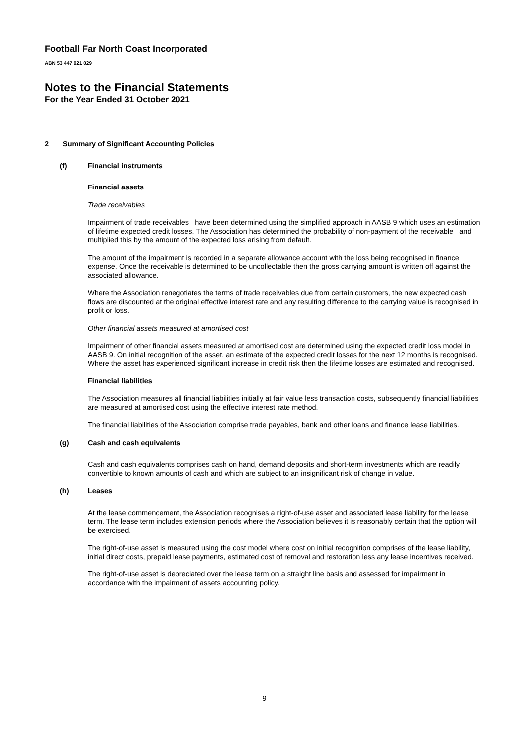Football Far North Coast Incorporated
ABN 53 447 921 029
Notes to the Financial Statements
For the Year Ended 31 October 2021
2 Summary of Significant Accounting Policies
(f) Financial instruments
Financial assets
Trade receivables
Impairment of trade receivables have been determined using the simplified approach in AASB 9 which uses an estimation of lifetime expected credit losses. The Association has determined the probability of non-payment of the receivable and multiplied this by the amount of the expected loss arising from default.
The amount of the impairment is recorded in a separate allowance account with the loss being recognised in finance expense. Once the receivable is determined to be uncollectable then the gross carrying amount is written off against the associated allowance.
Where the Association renegotiates the terms of trade receivables due from certain customers, the new expected cash flows are discounted at the original effective interest rate and any resulting difference to the carrying value is recognised in profit or loss.
Other financial assets measured at amortised cost
Impairment of other financial assets measured at amortised cost are determined using the expected credit loss model in AASB 9. On initial recognition of the asset, an estimate of the expected credit losses for the next 12 months is recognised. Where the asset has experienced significant increase in credit risk then the lifetime losses are estimated and recognised.
Financial liabilities
The Association measures all financial liabilities initially at fair value less transaction costs, subsequently financial liabilities are measured at amortised cost using the effective interest rate method.
The financial liabilities of the Association comprise trade payables, bank and other loans and finance lease liabilities.
(g) Cash and cash equivalents
Cash and cash equivalents comprises cash on hand, demand deposits and short-term investments which are readily convertible to known amounts of cash and which are subject to an insignificant risk of change in value.
(h) Leases
At the lease commencement, the Association recognises a right-of-use asset and associated lease liability for the lease term. The lease term includes extension periods where the Association believes it is reasonably certain that the option will be exercised.
The right-of-use asset is measured using the cost model where cost on initial recognition comprises of the lease liability, initial direct costs, prepaid lease payments, estimated cost of removal and restoration less any lease incentives received.
The right-of-use asset is depreciated over the lease term on a straight line basis and assessed for impairment in accordance with the impairment of assets accounting policy.
9